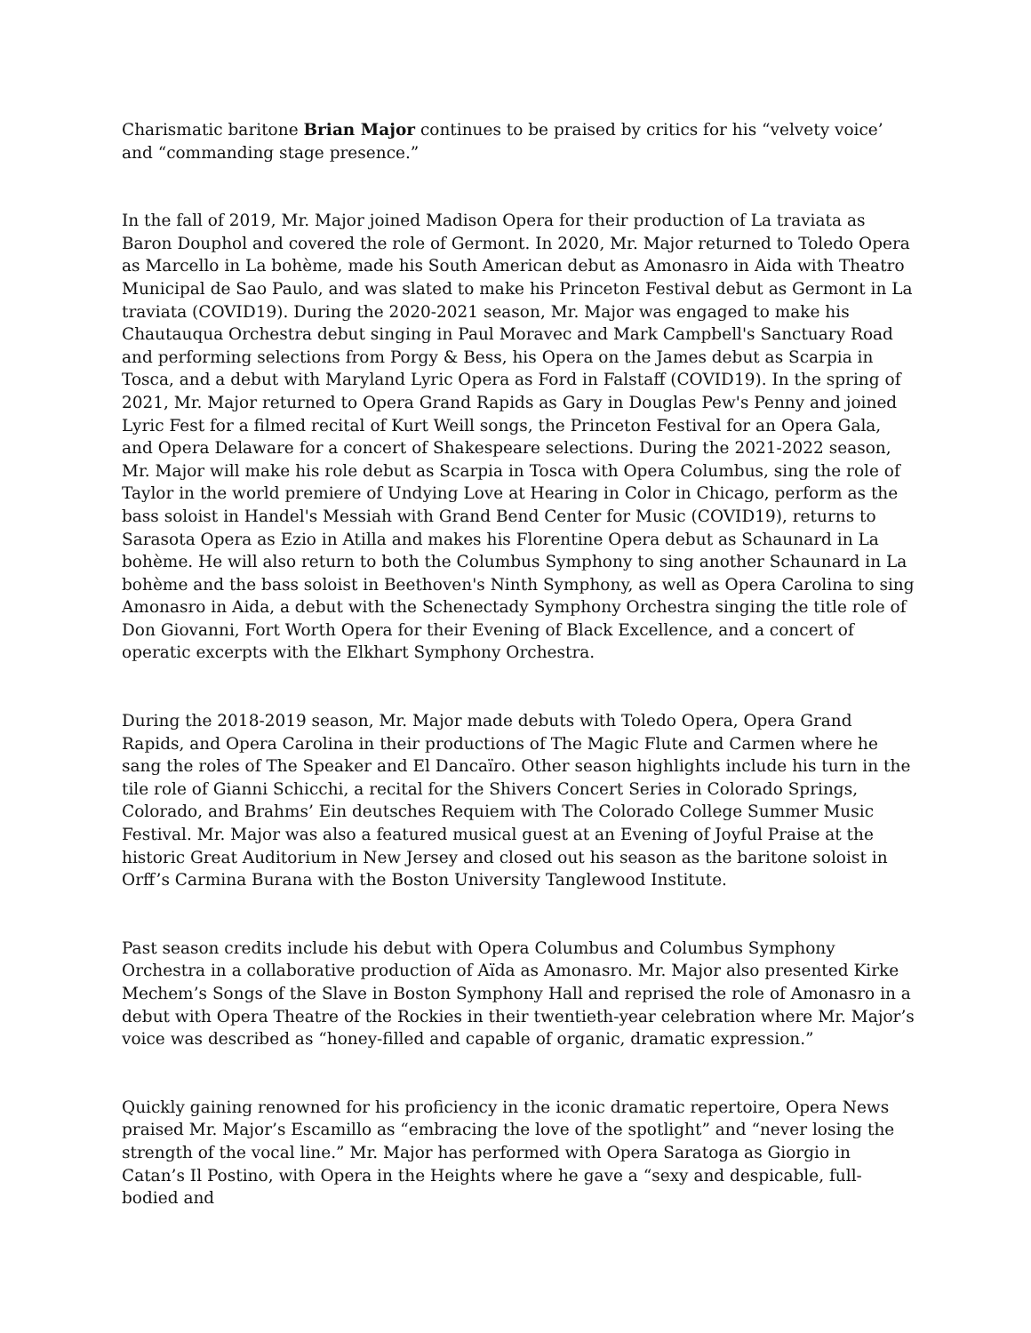Charismatic baritone Brian Major continues to be praised by critics for his “velvety voice’ and “commanding stage presence.”
In the fall of 2019, Mr. Major joined Madison Opera for their production of La traviata as Baron Douphol and covered the role of Germont. In 2020, Mr. Major returned to Toledo Opera as Marcello in La bohème, made his South American debut as Amonasro in Aida with Theatro Municipal de Sao Paulo, and was slated to make his Princeton Festival debut as Germont in La traviata (COVID19). During the 2020-2021 season, Mr. Major was engaged to make his Chautauqua Orchestra debut singing in Paul Moravec and Mark Campbell's Sanctuary Road and performing selections from Porgy & Bess, his Opera on the James debut as Scarpia in Tosca, and a debut with Maryland Lyric Opera as Ford in Falstaff (COVID19). In the spring of 2021, Mr. Major returned to Opera Grand Rapids as Gary in Douglas Pew's Penny and joined Lyric Fest for a filmed recital of Kurt Weill songs, the Princeton Festival for an Opera Gala, and Opera Delaware for a concert of Shakespeare selections. During the 2021-2022 season, Mr. Major will make his role debut as Scarpia in Tosca with Opera Columbus, sing the role of Taylor in the world premiere of Undying Love at Hearing in Color in Chicago, perform as the bass soloist in Handel's Messiah with Grand Bend Center for Music (COVID19), returns to Sarasota Opera as Ezio in Atilla and makes his Florentine Opera debut as Schaunard in La bohème. He will also return to both the Columbus Symphony to sing another Schaunard in La bohème and the bass soloist in Beethoven's Ninth Symphony, as well as Opera Carolina to sing Amonasro in Aida, a debut with the Schenectady Symphony Orchestra singing the title role of Don Giovanni, Fort Worth Opera for their Evening of Black Excellence, and a concert of operatic excerpts with the Elkhart Symphony Orchestra.
During the 2018-2019 season, Mr. Major made debuts with Toledo Opera, Opera Grand Rapids, and Opera Carolina in their productions of The Magic Flute and Carmen where he sang the roles of The Speaker and El Dancaïro. Other season highlights include his turn in the tile role of Gianni Schicchi, a recital for the Shivers Concert Series in Colorado Springs, Colorado, and Brahms’ Ein deutsches Requiem with The Colorado College Summer Music Festival. Mr. Major was also a featured musical guest at an Evening of Joyful Praise at the historic Great Auditorium in New Jersey and closed out his season as the baritone soloist in Orff’s Carmina Burana with the Boston University Tanglewood Institute.
Past season credits include his debut with Opera Columbus and Columbus Symphony Orchestra in a collaborative production of Aïda as Amonasro. Mr. Major also presented Kirke Mechem’s Songs of the Slave in Boston Symphony Hall and reprised the role of Amonasro in a debut with Opera Theatre of the Rockies in their twentieth-year celebration where Mr. Major’s voice was described as “honey-filled and capable of organic, dramatic expression.”
Quickly gaining renowned for his proficiency in the iconic dramatic repertoire, Opera News praised Mr. Major’s Escamillo as “embracing the love of the spotlight” and “never losing the strength of the vocal line.” Mr. Major has performed with Opera Saratoga as Giorgio in Catan’s Il Postino, with Opera in the Heights where he gave a “sexy and despicable, full-bodied and